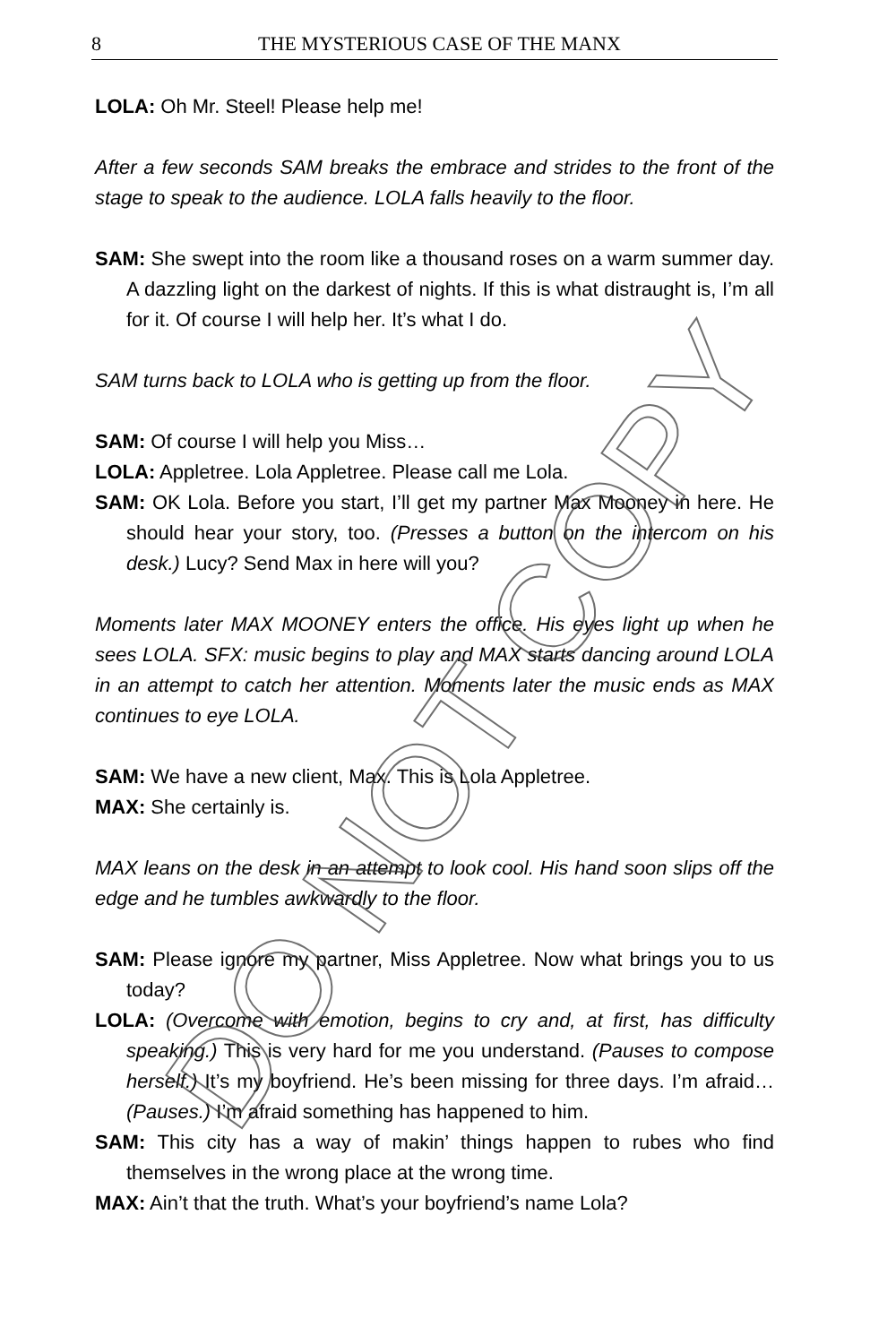8
THE MYSTERIOUS CASE OF THE MANX
LOLA: Oh Mr. Steel! Please help me!
After a few seconds SAM breaks the embrace and strides to the front of the stage to speak to the audience. LOLA falls heavily to the floor.
SAM: She swept into the room like a thousand roses on a warm summer day. A dazzling light on the darkest of nights. If this is what distraught is, I’m all for it. Of course I will help her. It’s what I do.
SAM turns back to LOLA who is getting up from the floor.
SAM: Of course I will help you Miss…
LOLA: Appletree. Lola Appletree. Please call me Lola.
SAM: OK Lola. Before you start, I’ll get my partner Max Mooney in here. He should hear your story, too. (Presses a button on the intercom on his desk.) Lucy? Send Max in here will you?
Moments later MAX MOONEY enters the office. His eyes light up when he sees LOLA. SFX: music begins to play and MAX starts dancing around LOLA in an attempt to catch her attention. Moments later the music ends as MAX continues to eye LOLA.
SAM: We have a new client, Max. This is Lola Appletree.
MAX: She certainly is.
MAX leans on the desk in an attempt to look cool. His hand soon slips off the edge and he tumbles awkwardly to the floor.
SAM: Please ignore my partner, Miss Appletree. Now what brings you to us today?
LOLA: (Overcome with emotion, begins to cry and, at first, has difficulty speaking.) This is very hard for me you understand. (Pauses to compose herself.) It’s my boyfriend. He’s been missing for three days. I’m afraid… (Pauses.) I’m afraid something has happened to him.
SAM: This city has a way of makin’ things happen to rubes who find themselves in the wrong place at the wrong time.
MAX: Ain’t that the truth. What’s your boyfriend’s name Lola?
DO NOT COPY